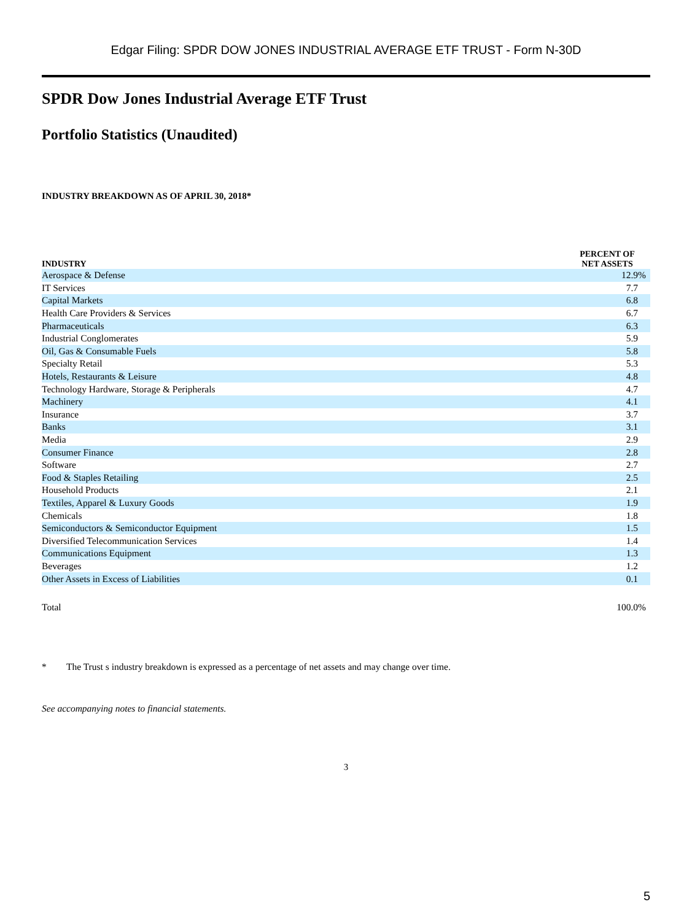Edgar Filing: SPDR DOW JONES INDUSTRIAL AVERAGE ETF TRUST - Form N-30D
SPDR Dow Jones Industrial Average ETF Trust
Portfolio Statistics (Unaudited)
INDUSTRY BREAKDOWN AS OF APRIL 30, 2018*
| INDUSTRY | PERCENT OF NET ASSETS |
| --- | --- |
| Aerospace & Defense | 12.9% |
| IT Services | 7.7 |
| Capital Markets | 6.8 |
| Health Care Providers & Services | 6.7 |
| Pharmaceuticals | 6.3 |
| Industrial Conglomerates | 5.9 |
| Oil, Gas & Consumable Fuels | 5.8 |
| Specialty Retail | 5.3 |
| Hotels, Restaurants & Leisure | 4.8 |
| Technology Hardware, Storage & Peripherals | 4.7 |
| Machinery | 4.1 |
| Insurance | 3.7 |
| Banks | 3.1 |
| Media | 2.9 |
| Consumer Finance | 2.8 |
| Software | 2.7 |
| Food & Staples Retailing | 2.5 |
| Household Products | 2.1 |
| Textiles, Apparel & Luxury Goods | 1.9 |
| Chemicals | 1.8 |
| Semiconductors & Semiconductor Equipment | 1.5 |
| Diversified Telecommunication Services | 1.4 |
| Communications Equipment | 1.3 |
| Beverages | 1.2 |
| Other Assets in Excess of Liabilities | 0.1 |
| Total | 100.0% |
* The Trust s industry breakdown is expressed as a percentage of net assets and may change over time.
See accompanying notes to financial statements.
3
5